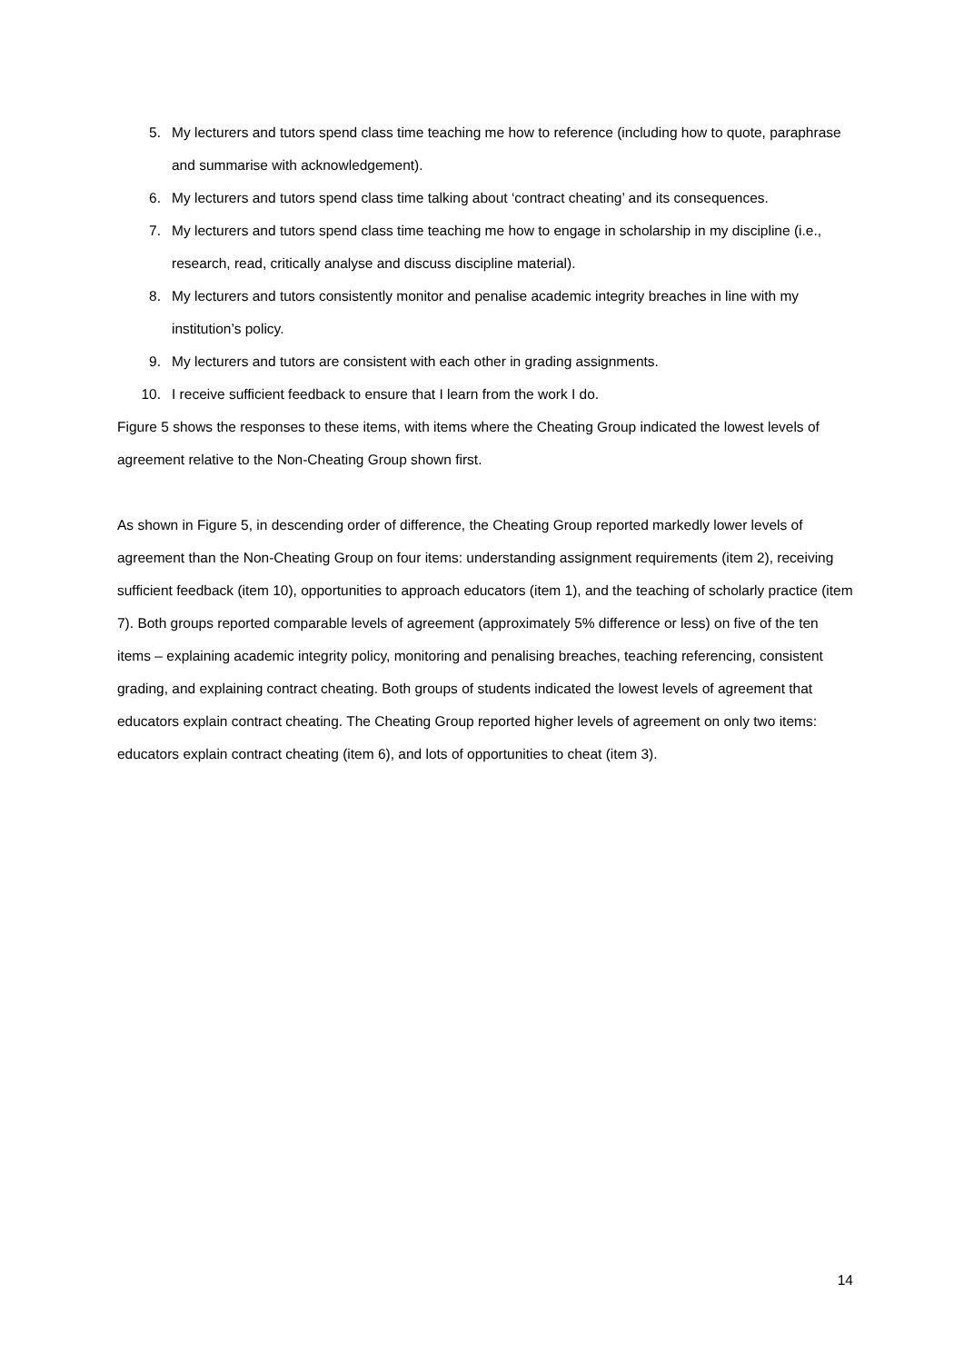5. My lecturers and tutors spend class time teaching me how to reference (including how to quote, paraphrase and summarise with acknowledgement).
6. My lecturers and tutors spend class time talking about ‘contract cheating’ and its consequences.
7. My lecturers and tutors spend class time teaching me how to engage in scholarship in my discipline (i.e., research, read, critically analyse and discuss discipline material).
8. My lecturers and tutors consistently monitor and penalise academic integrity breaches in line with my institution’s policy.
9. My lecturers and tutors are consistent with each other in grading assignments.
10. I receive sufficient feedback to ensure that I learn from the work I do.
Figure 5 shows the responses to these items, with items where the Cheating Group indicated the lowest levels of agreement relative to the Non-Cheating Group shown first.
As shown in Figure 5, in descending order of difference, the Cheating Group reported markedly lower levels of agreement than the Non-Cheating Group on four items: understanding assignment requirements (item 2), receiving sufficient feedback (item 10), opportunities to approach educators (item 1), and the teaching of scholarly practice (item 7). Both groups reported comparable levels of agreement (approximately 5% difference or less) on five of the ten items – explaining academic integrity policy, monitoring and penalising breaches, teaching referencing, consistent grading, and explaining contract cheating. Both groups of students indicated the lowest levels of agreement that educators explain contract cheating. The Cheating Group reported higher levels of agreement on only two items: educators explain contract cheating (item 6), and lots of opportunities to cheat (item 3).
14